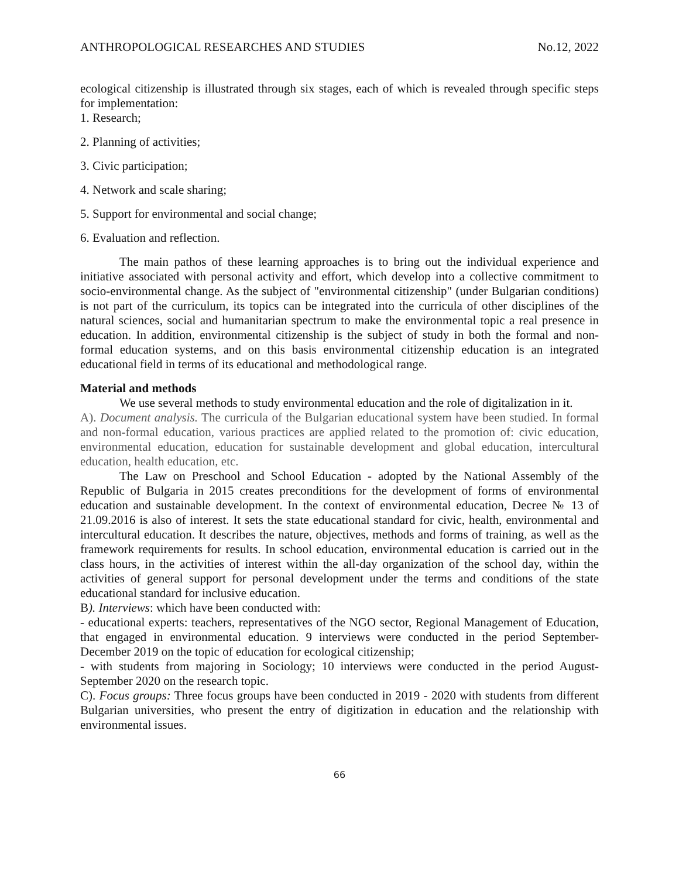ANTHROPOLOGICAL RESEARCHES AND STUDIES No.12, 2022
ecological citizenship is illustrated through six stages, each of which is revealed through specific steps for implementation:
1. Research;
2. Planning of activities;
3. Civic participation;
4. Network and scale sharing;
5. Support for environmental and social change;
6. Evaluation and reflection.
The main pathos of these learning approaches is to bring out the individual experience and initiative associated with personal activity and effort, which develop into a collective commitment to socio-environmental change. As the subject of "environmental citizenship" (under Bulgarian conditions) is not part of the curriculum, its topics can be integrated into the curricula of other disciplines of the natural sciences, social and humanitarian spectrum to make the environmental topic a real presence in education. In addition, environmental citizenship is the subject of study in both the formal and non-formal education systems, and on this basis environmental citizenship education is an integrated educational field in terms of its educational and methodological range.
Material and methods
We use several methods to study environmental education and the role of digitalization in it.
A). Document analysis. The curricula of the Bulgarian educational system have been studied. In formal and non-formal education, various practices are applied related to the promotion of: civic education, environmental education, education for sustainable development and global education, intercultural education, health education, etc.
The Law on Preschool and School Education - adopted by the National Assembly of the Republic of Bulgaria in 2015 creates preconditions for the development of forms of environmental education and sustainable development. In the context of environmental education, Decree № 13 of 21.09.2016 is also of interest. It sets the state educational standard for civic, health, environmental and intercultural education. It describes the nature, objectives, methods and forms of training, as well as the framework requirements for results. In school education, environmental education is carried out in the class hours, in the activities of interest within the all-day organization of the school day, within the activities of general support for personal development under the terms and conditions of the state educational standard for inclusive education.
B). Interviews: which have been conducted with:
- educational experts: teachers, representatives of the NGO sector, Regional Management of Education, that engaged in environmental education. 9 interviews were conducted in the period September-December 2019 on the topic of education for ecological citizenship;
- with students from majoring in Sociology; 10 interviews were conducted in the period August-September 2020 on the research topic.
C). Focus groups: Three focus groups have been conducted in 2019 - 2020 with students from different Bulgarian universities, who present the entry of digitization in education and the relationship with environmental issues.
66